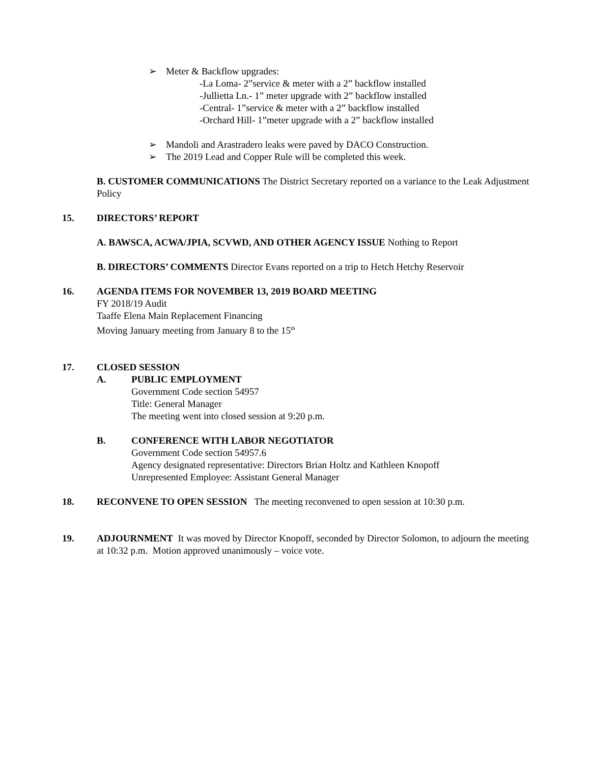➢ Meter & Backflow upgrades:
-La Loma- 2”service & meter with a 2” backflow installed
-Jullietta Ln.- 1” meter upgrade with 2” backflow installed
-Central- 1”service & meter with a 2” backflow installed
-Orchard Hill- 1”meter upgrade with a 2” backflow installed
➢ Mandoli and Arastradero leaks were paved by DACO Construction.
➢ The 2019 Lead and Copper Rule will be completed this week.
B. CUSTOMER COMMUNICATIONS The District Secretary reported on a variance to the Leak Adjustment Policy
15. DIRECTORS’ REPORT
A. BAWSCA, ACWA/JPIA, SCVWD, AND OTHER AGENCY ISSUE Nothing to Report
B. DIRECTORS’ COMMENTS Director Evans reported on a trip to Hetch Hetchy Reservoir
16. AGENDA ITEMS FOR NOVEMBER 13, 2019 BOARD MEETING
FY 2018/19 Audit
Taaffe Elena Main Replacement Financing
Moving January meeting from January 8 to the 15<sup>th</sup>
17. CLOSED SESSION
A. PUBLIC EMPLOYMENT
Government Code section 54957
Title: General Manager
The meeting went into closed session at 9:20 p.m.
B. CONFERENCE WITH LABOR NEGOTIATOR
Government Code section 54957.6
Agency designated representative: Directors Brian Holtz and Kathleen Knopoff
Unrepresented Employee: Assistant General Manager
18. RECONVENE TO OPEN SESSION The meeting reconvened to open session at 10:30 p.m.
19. ADJOURNMENT It was moved by Director Knopoff, seconded by Director Solomon, to adjourn the meeting at 10:32 p.m. Motion approved unanimously – voice vote.